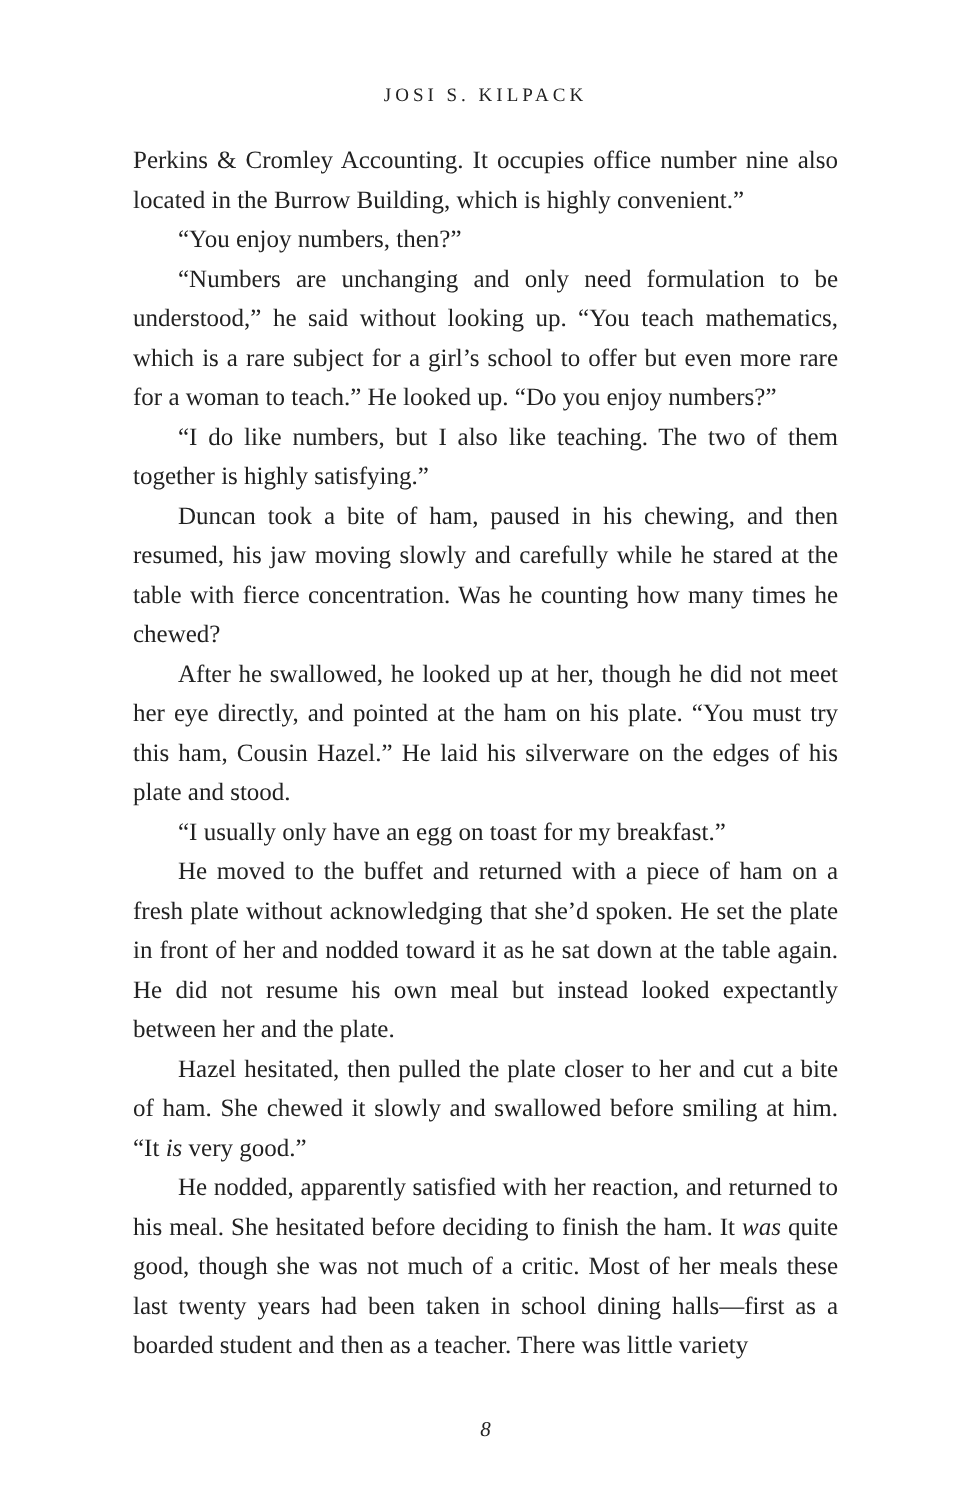JOSI S. KILPACK
Perkins & Cromley Accounting. It occupies office number nine also located in the Burrow Building, which is highly convenient.”
“You enjoy numbers, then?”
“Numbers are unchanging and only need formulation to be understood,” he said without looking up. “You teach mathematics, which is a rare subject for a girl’s school to offer but even more rare for a woman to teach.” He looked up. “Do you enjoy numbers?”
“I do like numbers, but I also like teaching. The two of them together is highly satisfying.”
Duncan took a bite of ham, paused in his chewing, and then resumed, his jaw moving slowly and carefully while he stared at the table with fierce concentration. Was he counting how many times he chewed?
After he swallowed, he looked up at her, though he did not meet her eye directly, and pointed at the ham on his plate. “You must try this ham, Cousin Hazel.” He laid his silverware on the edges of his plate and stood.
“I usually only have an egg on toast for my breakfast.”
He moved to the buffet and returned with a piece of ham on a fresh plate without acknowledging that she’d spoken. He set the plate in front of her and nodded toward it as he sat down at the table again. He did not resume his own meal but instead looked expectantly between her and the plate.
Hazel hesitated, then pulled the plate closer to her and cut a bite of ham. She chewed it slowly and swallowed before smiling at him. “It is very good.”
He nodded, apparently satisfied with her reaction, and returned to his meal. She hesitated before deciding to finish the ham. It was quite good, though she was not much of a critic. Most of her meals these last twenty years had been taken in school dining halls—first as a boarded student and then as a teacher. There was little variety
8